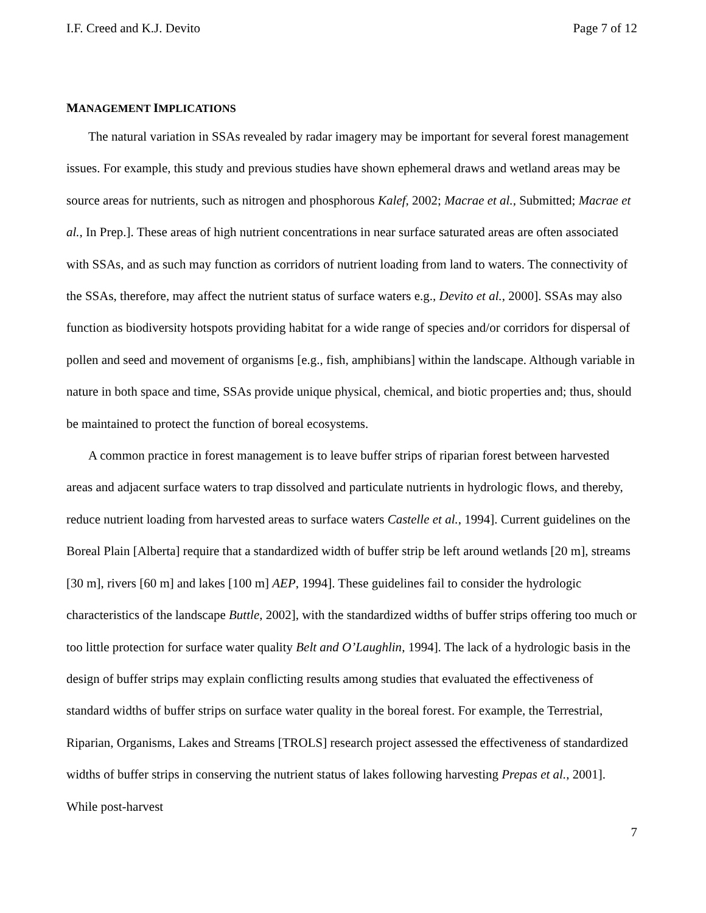I.F. Creed and K.J. Devito Page 7 of 12
MANAGEMENT IMPLICATIONS
The natural variation in SSAs revealed by radar imagery may be important for several forest management issues. For example, this study and previous studies have shown ephemeral draws and wetland areas may be source areas for nutrients, such as nitrogen and phosphorous Kalef, 2002; Macrae et al., Submitted; Macrae et al., In Prep.]. These areas of high nutrient concentrations in near surface saturated areas are often associated with SSAs, and as such may function as corridors of nutrient loading from land to waters. The connectivity of the SSAs, therefore, may affect the nutrient status of surface waters e.g., Devito et al., 2000]. SSAs may also function as biodiversity hotspots providing habitat for a wide range of species and/or corridors for dispersal of pollen and seed and movement of organisms [e.g., fish, amphibians] within the landscape. Although variable in nature in both space and time, SSAs provide unique physical, chemical, and biotic properties and; thus, should be maintained to protect the function of boreal ecosystems.
A common practice in forest management is to leave buffer strips of riparian forest between harvested areas and adjacent surface waters to trap dissolved and particulate nutrients in hydrologic flows, and thereby, reduce nutrient loading from harvested areas to surface waters Castelle et al., 1994]. Current guidelines on the Boreal Plain [Alberta] require that a standardized width of buffer strip be left around wetlands [20 m], streams [30 m], rivers [60 m] and lakes [100 m] AEP, 1994]. These guidelines fail to consider the hydrologic characteristics of the landscape Buttle, 2002], with the standardized widths of buffer strips offering too much or too little protection for surface water quality Belt and O’Laughlin, 1994]. The lack of a hydrologic basis in the design of buffer strips may explain conflicting results among studies that evaluated the effectiveness of standard widths of buffer strips on surface water quality in the boreal forest. For example, the Terrestrial, Riparian, Organisms, Lakes and Streams [TROLS] research project assessed the effectiveness of standardized widths of buffer strips in conserving the nutrient status of lakes following harvesting Prepas et al., 2001]. While post-harvest
7